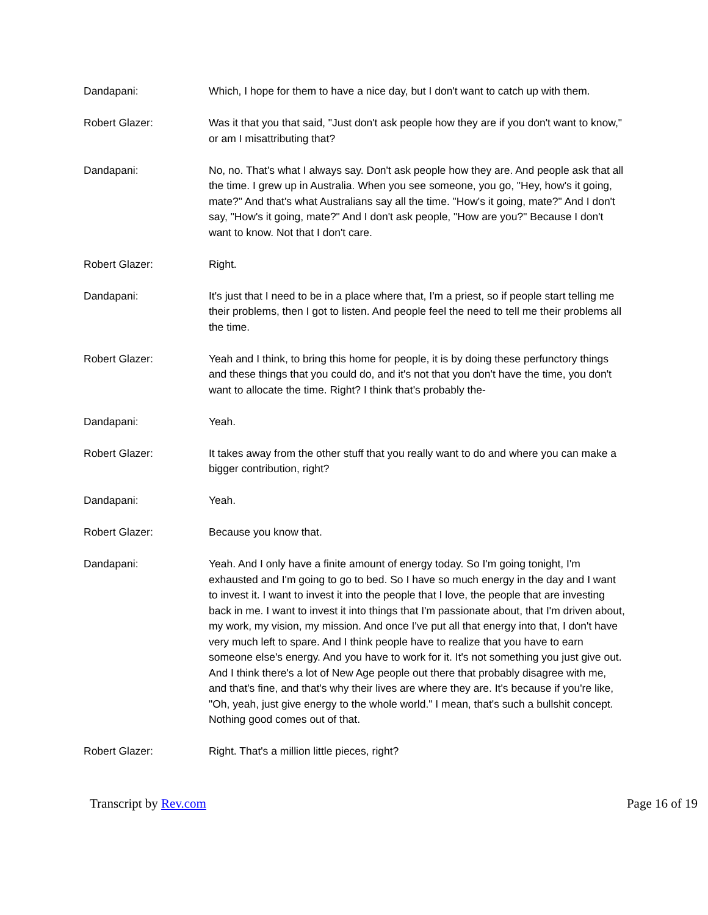Dandapani: Which, I hope for them to have a nice day, but I don't want to catch up with them.
Robert Glazer: Was it that you that said, "Just don't ask people how they are if you don't want to know," or am I misattributing that?
Dandapani: No, no. That's what I always say. Don't ask people how they are. And people ask that all the time. I grew up in Australia. When you see someone, you go, "Hey, how's it going, mate?" And that's what Australians say all the time. "How's it going, mate?" And I don't say, "How's it going, mate?" And I don't ask people, "How are you?" Because I don't want to know. Not that I don't care.
Robert Glazer: Right.
Dandapani: It's just that I need to be in a place where that, I'm a priest, so if people start telling me their problems, then I got to listen. And people feel the need to tell me their problems all the time.
Robert Glazer: Yeah and I think, to bring this home for people, it is by doing these perfunctory things and these things that you could do, and it's not that you don't have the time, you don't want to allocate the time. Right? I think that's probably the-
Dandapani: Yeah.
Robert Glazer: It takes away from the other stuff that you really want to do and where you can make a bigger contribution, right?
Dandapani: Yeah.
Robert Glazer: Because you know that.
Dandapani: Yeah. And I only have a finite amount of energy today. So I'm going tonight, I'm exhausted and I'm going to go to bed. So I have so much energy in the day and I want to invest it. I want to invest it into the people that I love, the people that are investing back in me. I want to invest it into things that I'm passionate about, that I'm driven about, my work, my vision, my mission. And once I've put all that energy into that, I don't have very much left to spare. And I think people have to realize that you have to earn someone else's energy. And you have to work for it. It's not something you just give out. And I think there's a lot of New Age people out there that probably disagree with me, and that's fine, and that's why their lives are where they are. It's because if you're like, "Oh, yeah, just give energy to the whole world." I mean, that's such a bullshit concept. Nothing good comes out of that.
Robert Glazer: Right. That's a million little pieces, right?
Transcript by Rev.com Page 16 of 19